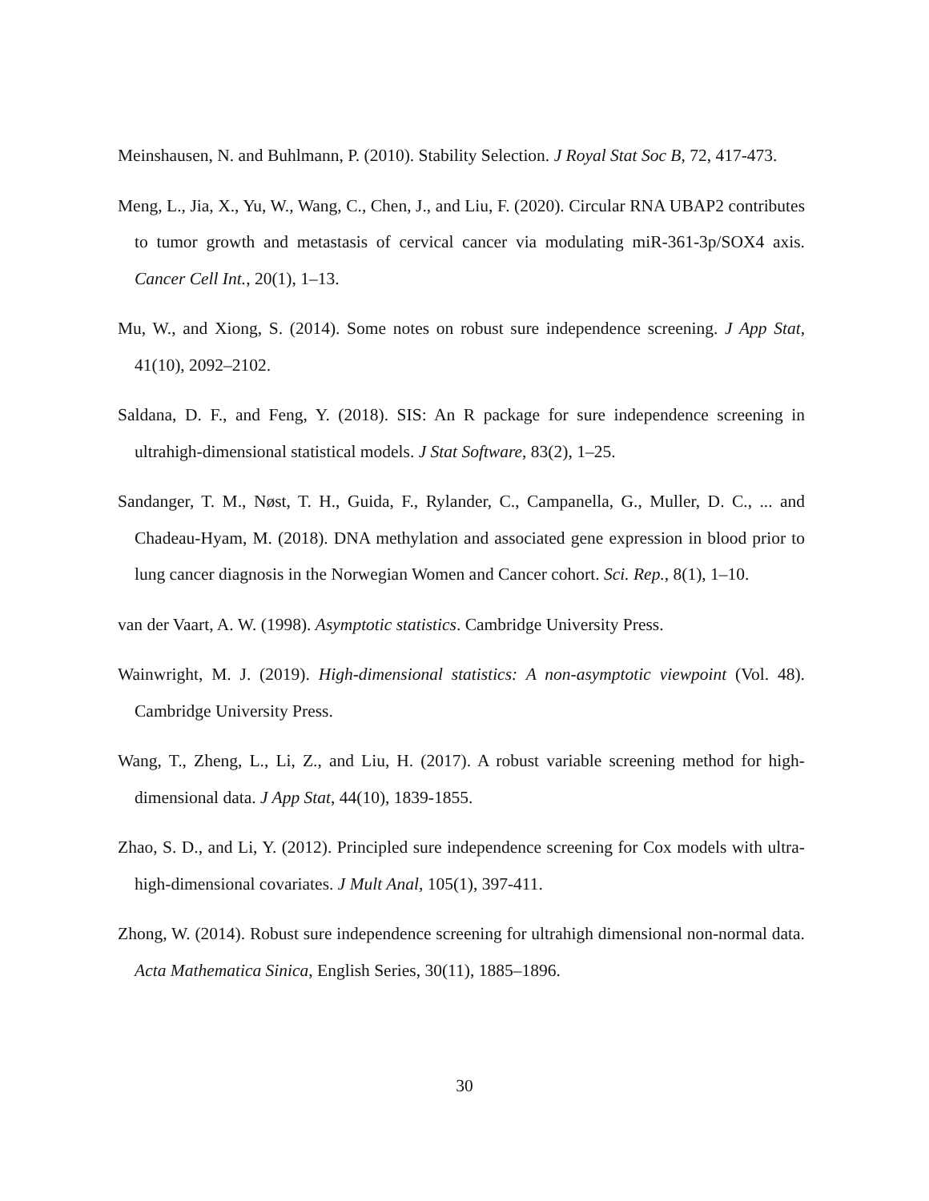Meinshausen, N. and Buhlmann, P. (2010). Stability Selection. J Royal Stat Soc B, 72, 417-473.
Meng, L., Jia, X., Yu, W., Wang, C., Chen, J., and Liu, F. (2020). Circular RNA UBAP2 contributes to tumor growth and metastasis of cervical cancer via modulating miR-361-3p/SOX4 axis. Cancer Cell Int., 20(1), 1–13.
Mu, W., and Xiong, S. (2014). Some notes on robust sure independence screening. J App Stat, 41(10), 2092–2102.
Saldana, D. F., and Feng, Y. (2018). SIS: An R package for sure independence screening in ultrahigh-dimensional statistical models. J Stat Software, 83(2), 1–25.
Sandanger, T. M., Nøst, T. H., Guida, F., Rylander, C., Campanella, G., Muller, D. C., ... and Chadeau-Hyam, M. (2018). DNA methylation and associated gene expression in blood prior to lung cancer diagnosis in the Norwegian Women and Cancer cohort. Sci. Rep., 8(1), 1–10.
van der Vaart, A. W. (1998). Asymptotic statistics. Cambridge University Press.
Wainwright, M. J. (2019). High-dimensional statistics: A non-asymptotic viewpoint (Vol. 48). Cambridge University Press.
Wang, T., Zheng, L., Li, Z., and Liu, H. (2017). A robust variable screening method for high-dimensional data. J App Stat, 44(10), 1839-1855.
Zhao, S. D., and Li, Y. (2012). Principled sure independence screening for Cox models with ultra-high-dimensional covariates. J Mult Anal, 105(1), 397-411.
Zhong, W. (2014). Robust sure independence screening for ultrahigh dimensional non-normal data. Acta Mathematica Sinica, English Series, 30(11), 1885–1896.
30